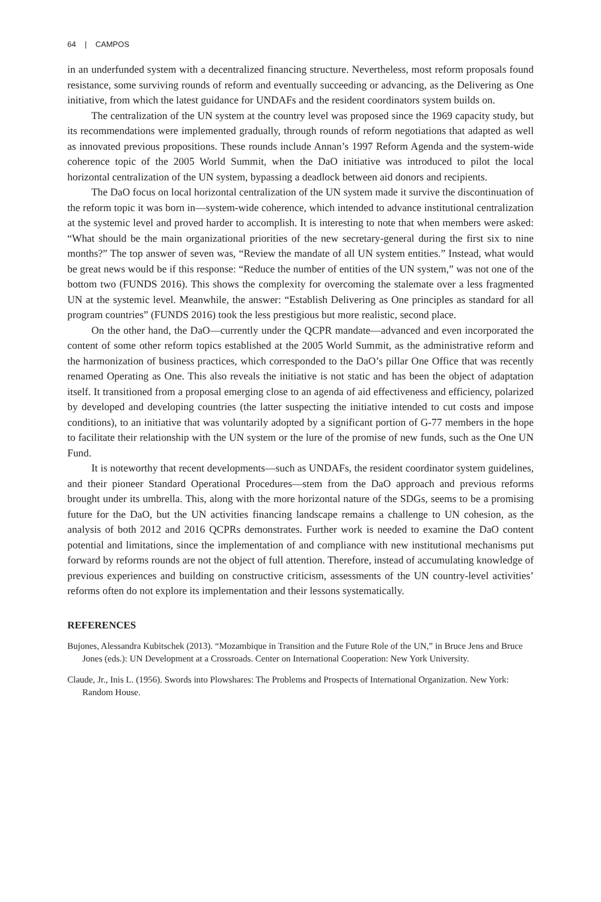64 | CAMPOS
in an underfunded system with a decentralized financing structure. Nevertheless, most reform proposals found resistance, some surviving rounds of reform and eventually succeeding or advancing, as the Delivering as One initiative, from which the latest guidance for UNDAFs and the resident coordinators system builds on.
The centralization of the UN system at the country level was proposed since the 1969 capacity study, but its recommendations were implemented gradually, through rounds of reform negotiations that adapted as well as innovated previous propositions. These rounds include Annan’s 1997 Reform Agenda and the system-wide coherence topic of the 2005 World Summit, when the DaO initiative was introduced to pilot the local horizontal centralization of the UN system, bypassing a deadlock between aid donors and recipients.
The DaO focus on local horizontal centralization of the UN system made it survive the discontinuation of the reform topic it was born in—system-wide coherence, which intended to advance institutional centralization at the systemic level and proved harder to accomplish. It is interesting to note that when members were asked: “What should be the main organizational priorities of the new secretary-general during the first six to nine months?” The top answer of seven was, “Review the mandate of all UN system entities.” Instead, what would be great news would be if this response: “Reduce the number of entities of the UN system,” was not one of the bottom two (FUNDS 2016). This shows the complexity for overcoming the stalemate over a less fragmented UN at the systemic level. Meanwhile, the answer: “Establish Delivering as One principles as standard for all program countries” (FUNDS 2016) took the less prestigious but more realistic, second place.
On the other hand, the DaO—currently under the QCPR mandate—advanced and even incorporated the content of some other reform topics established at the 2005 World Summit, as the administrative reform and the harmonization of business practices, which corresponded to the DaO’s pillar One Office that was recently renamed Operating as One. This also reveals the initiative is not static and has been the object of adaptation itself. It transitioned from a proposal emerging close to an agenda of aid effectiveness and efficiency, polarized by developed and developing countries (the latter suspecting the initiative intended to cut costs and impose conditions), to an initiative that was voluntarily adopted by a significant portion of G-77 members in the hope to facilitate their relationship with the UN system or the lure of the promise of new funds, such as the One UN Fund.
It is noteworthy that recent developments—such as UNDAFs, the resident coordinator system guidelines, and their pioneer Standard Operational Procedures—stem from the DaO approach and previous reforms brought under its umbrella. This, along with the more horizontal nature of the SDGs, seems to be a promising future for the DaO, but the UN activities financing landscape remains a challenge to UN cohesion, as the analysis of both 2012 and 2016 QCPRs demonstrates. Further work is needed to examine the DaO content potential and limitations, since the implementation of and compliance with new institutional mechanisms put forward by reforms rounds are not the object of full attention. Therefore, instead of accumulating knowledge of previous experiences and building on constructive criticism, assessments of the UN country-level activities’ reforms often do not explore its implementation and their lessons systematically.
REFERENCES
Bujones, Alessandra Kubitschek (2013). “Mozambique in Transition and the Future Role of the UN,” in Bruce Jens and Bruce Jones (eds.): UN Development at a Crossroads. Center on International Cooperation: New York University.
Claude, Jr., Inis L. (1956). Swords into Plowshares: The Problems and Prospects of International Organization. New York: Random House.